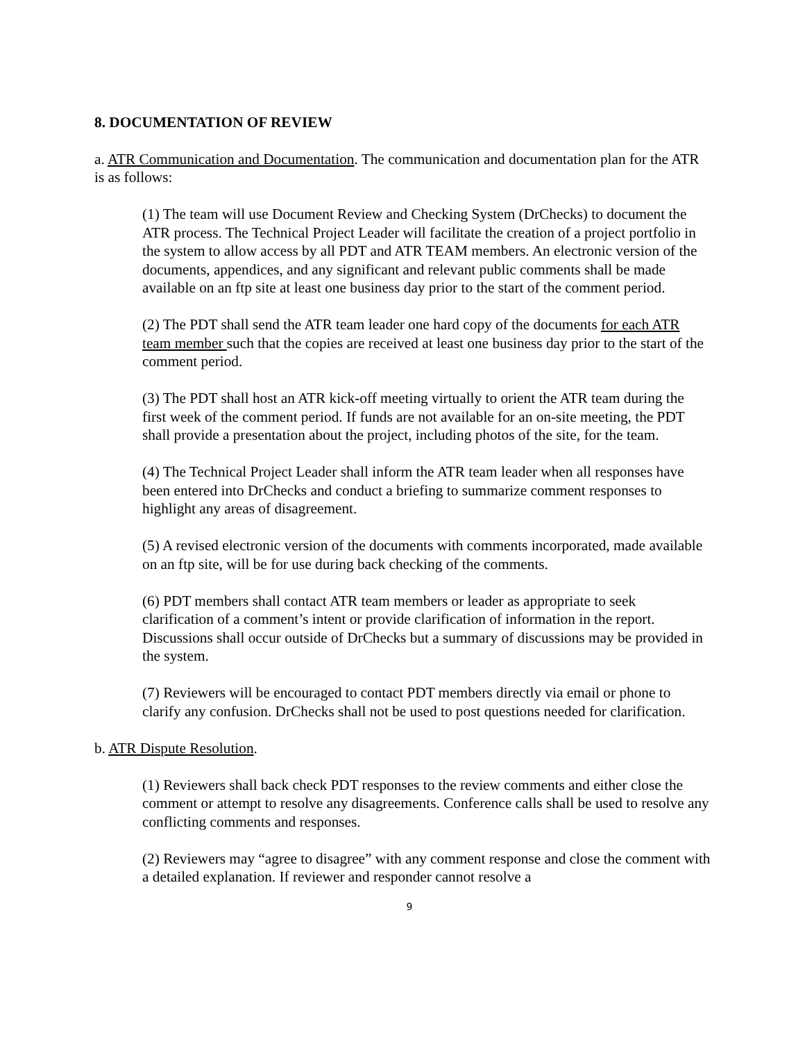8. DOCUMENTATION OF REVIEW
a. ATR Communication and Documentation. The communication and documentation plan for the ATR is as follows:
(1) The team will use Document Review and Checking System (DrChecks) to document the ATR process. The Technical Project Leader will facilitate the creation of a project portfolio in the system to allow access by all PDT and ATR TEAM members. An electronic version of the documents, appendices, and any significant and relevant public comments shall be made available on an ftp site at least one business day prior to the start of the comment period.
(2) The PDT shall send the ATR team leader one hard copy of the documents for each ATR team member such that the copies are received at least one business day prior to the start of the comment period.
(3) The PDT shall host an ATR kick-off meeting virtually to orient the ATR team during the first week of the comment period. If funds are not available for an on-site meeting, the PDT shall provide a presentation about the project, including photos of the site, for the team.
(4) The Technical Project Leader shall inform the ATR team leader when all responses have been entered into DrChecks and conduct a briefing to summarize comment responses to highlight any areas of disagreement.
(5) A revised electronic version of the documents with comments incorporated, made available on an ftp site, will be for use during back checking of the comments.
(6) PDT members shall contact ATR team members or leader as appropriate to seek clarification of a comment’s intent or provide clarification of information in the report. Discussions shall occur outside of DrChecks but a summary of discussions may be provided in the system.
(7) Reviewers will be encouraged to contact PDT members directly via email or phone to clarify any confusion. DrChecks shall not be used to post questions needed for clarification.
b. ATR Dispute Resolution.
(1) Reviewers shall back check PDT responses to the review comments and either close the comment or attempt to resolve any disagreements. Conference calls shall be used to resolve any conflicting comments and responses.
(2) Reviewers may “agree to disagree” with any comment response and close the comment with a detailed explanation. If reviewer and responder cannot resolve a
9